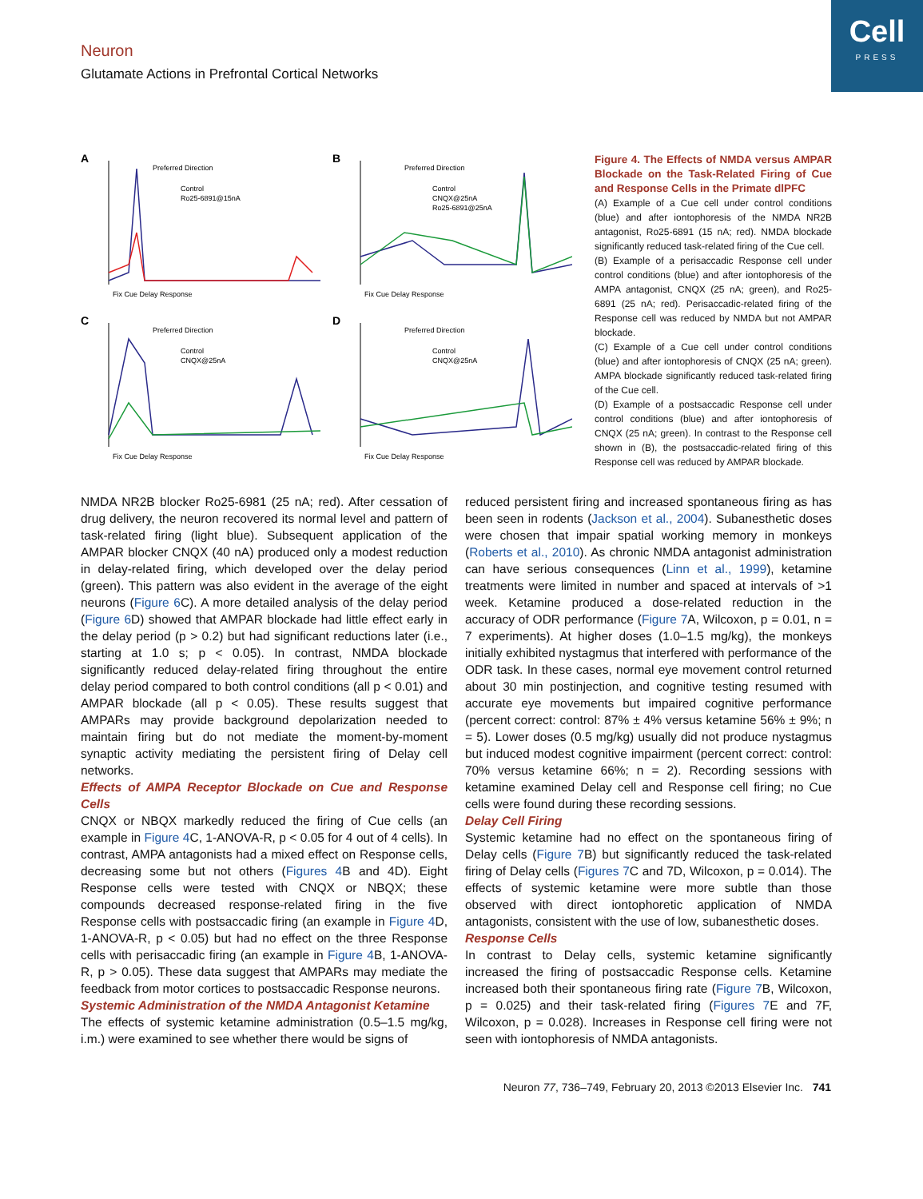Cell
PRESS
Neuron
Glutamate Actions in Prefrontal Cortical Networks
A
Preferred Direction
Control
Ro25-6891@15nA
Fix Cue Delay Response
B
Preferred Direction
Control
CNQX@25nA
Ro25-6891@25nA
Fix Cue Delay Response
C
Preferred Direction
Control
CNQX@25nA
Fix Cue Delay Response
D
Preferred Direction
Control
CNQX@25nA
Fix Cue Delay Response
Figure 4. The Effects of NMDA versus AMPAR Blockade on the Task-Related Firing of Cue and Response Cells in the Primate dlPFC
(A) Example of a Cue cell under control conditions (blue) and after iontophoresis of the NMDA NR2B antagonist, Ro25-6891 (15 nA; red). NMDA blockade significantly reduced task-related firing of the Cue cell.
(B) Example of a perisaccadic Response cell under control conditions (blue) and after iontophoresis of the AMPA antagonist, CNQX (25 nA; green), and Ro25-6891 (25 nA; red). Perisaccadic-related firing of the Response cell was reduced by NMDA but not AMPAR blockade.
(C) Example of a Cue cell under control conditions (blue) and after iontophoresis of CNQX (25 nA; green). AMPA blockade significantly reduced task-related firing of the Cue cell.
(D) Example of a postsaccadic Response cell under control conditions (blue) and after iontophoresis of CNQX (25 nA; green). In contrast to the Response cell shown in (B), the postsaccadic-related firing of this Response cell was reduced by AMPAR blockade.
NMDA NR2B blocker Ro25-6981 (25 nA; red). After cessation of drug delivery, the neuron recovered its normal level and pattern of task-related firing (light blue). Subsequent application of the AMPAR blocker CNQX (40 nA) produced only a modest reduction in delay-related firing, which developed over the delay period (green). This pattern was also evident in the average of the eight neurons (Figure 6 C). A more detailed analysis of the delay period (Figure 6 D) showed that AMPAR blockade had little effect early in the delay period (p > 0.2) but had significant reductions later (i.e., starting at 1.0 s; p < 0.05). In contrast, NMDA blockade significantly reduced delay-related firing throughout the entire delay period compared to both control conditions (all p < 0.01) and AMPAR blockade (all p < 0.05). These results suggest that AMPARs may provide background depolarization needed to maintain firing but do not mediate the moment-by-moment synaptic activity mediating the persistent firing of Delay cell networks.
Effects of AMPA Receptor Blockade on Cue and Response Cells
CNQX or NBQX markedly reduced the firing of Cue cells (an example in Figure 4 C, 1-ANOVA-R, p < 0.05 for 4 out of 4 cells). In contrast, AMPA antagonists had a mixed effect on Response cells, decreasing some but not others (Figures 4 B and 4D). Eight Response cells were tested with CNQX or NBQX; these compounds decreased response-related firing in the five Response cells with postsaccadic firing (an example in Figure 4 D, 1-ANOVA-R, p < 0.05) but had no effect on the three Response cells with perisaccadic firing (an example in Figure 4 B, 1-ANOVA-R, p > 0.05). These data suggest that AMPARs may mediate the feedback from motor cortices to postsaccadic Response neurons.
Systemic Administration of the NMDA Antagonist Ketamine
The effects of systemic ketamine administration (0.5–1.5 mg/kg, i.m.) were examined to see whether there would be signs of
reduced persistent firing and increased spontaneous firing as has been seen in rodents (Jackson et al., 2004). Subanesthetic doses were chosen that impair spatial working memory in monkeys (Roberts et al., 2010). As chronic NMDA antagonist administration can have serious consequences (Linn et al., 1999), ketamine treatments were limited in number and spaced at intervals of >1 week. Ketamine produced a dose-related reduction in the accuracy of ODR performance (Figure 7 A, Wilcoxon, p = 0.01, n = 7 experiments). At higher doses (1.0–1.5 mg/kg), the monkeys initially exhibited nystagmus that interfered with performance of the ODR task. In these cases, normal eye movement control returned about 30 min postinjection, and cognitive testing resumed with accurate eye movements but impaired cognitive performance (percent correct: control: 87% ± 4% versus ketamine 56% ± 9%; n = 5). Lower doses (0.5 mg/kg) usually did not produce nystagmus but induced modest cognitive impairment (percent correct: control: 70% versus ketamine 66%; n = 2). Recording sessions with ketamine examined Delay cell and Response cell firing; no Cue cells were found during these recording sessions.
Delay Cell Firing
Systemic ketamine had no effect on the spontaneous firing of Delay cells (Figure 7 B) but significantly reduced the task-related firing of Delay cells (Figures 7 C and 7D, Wilcoxon, p = 0.014). The effects of systemic ketamine were more subtle than those observed with direct iontophoretic application of NMDA antagonists, consistent with the use of low, subanesthetic doses.
Response Cells
In contrast to Delay cells, systemic ketamine significantly increased the firing of postsaccadic Response cells. Ketamine increased both their spontaneous firing rate (Figure 7 B, Wilcoxon, p = 0.025) and their task-related firing (Figures 7 E and 7F, Wilcoxon, p = 0.028). Increases in Response cell firing were not seen with iontophoresis of NMDA antagonists.
Neuron 77, 736–749, February 20, 2013 ©2013 Elsevier Inc. 741